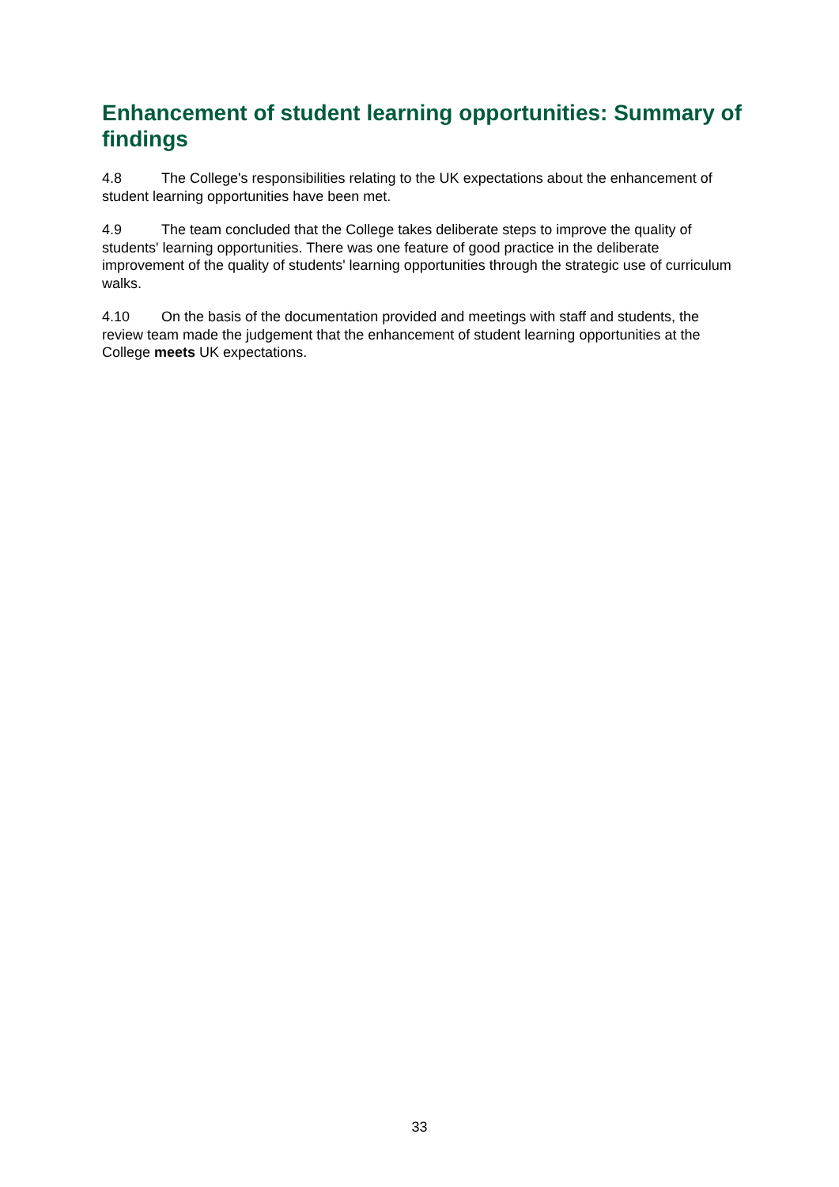Enhancement of student learning opportunities: Summary of findings
4.8 The College's responsibilities relating to the UK expectations about the enhancement of student learning opportunities have been met.
4.9 The team concluded that the College takes deliberate steps to improve the quality of students' learning opportunities. There was one feature of good practice in the deliberate improvement of the quality of students' learning opportunities through the strategic use of curriculum walks.
4.10 On the basis of the documentation provided and meetings with staff and students, the review team made the judgement that the enhancement of student learning opportunities at the College meets UK expectations.
33